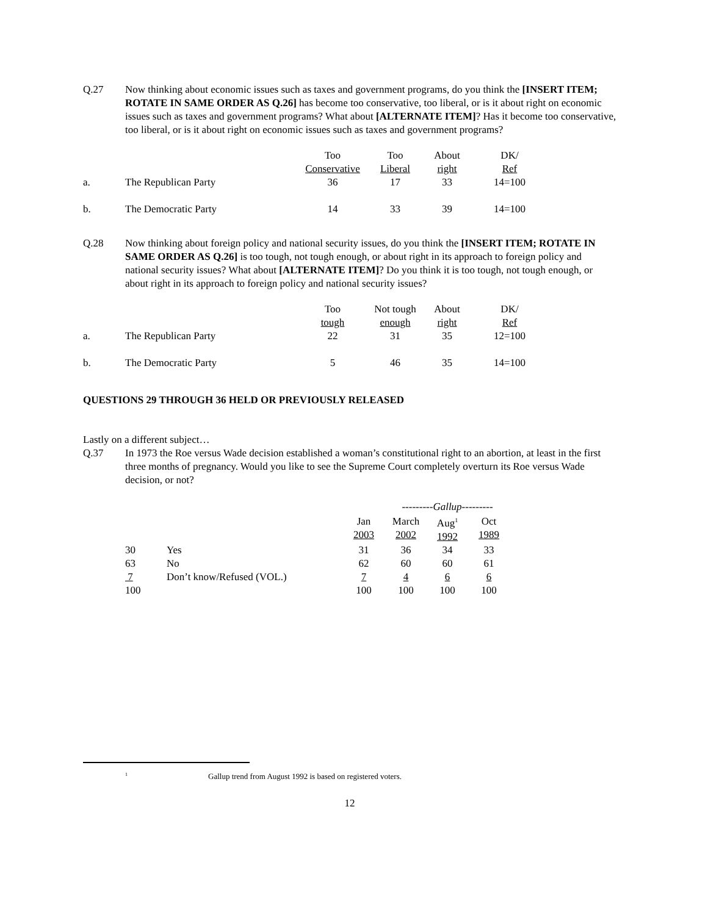Q.27 Now thinking about economic issues such as taxes and government programs, do you think the [INSERT ITEM; ROTATE IN SAME ORDER AS Q.26] has become too conservative, too liberal, or is it about right on economic issues such as taxes and government programs? What about [ALTERNATE ITEM]? Has it become too conservative, too liberal, or is it about right on economic issues such as taxes and government programs?
| | | Too Conservative | Too Liberal | About right | DK/ Ref |
| --- | --- | --- | --- | --- | --- |
| a. | The Republican Party | 36 | 17 | 33 | 14=100 |
| b. | The Democratic Party | 14 | 33 | 39 | 14=100 |
Q.28 Now thinking about foreign policy and national security issues, do you think the [INSERT ITEM; ROTATE IN SAME ORDER AS Q.26] is too tough, not tough enough, or about right in its approach to foreign policy and national security issues? What about [ALTERNATE ITEM]? Do you think it is too tough, not tough enough, or about right in its approach to foreign policy and national security issues?
| | | Too tough | Not tough enough | About right | DK/ Ref |
| --- | --- | --- | --- | --- | --- |
| a. | The Republican Party | 22 | 31 | 35 | 12=100 |
| b. | The Democratic Party | 5 | 46 | 35 | 14=100 |
QUESTIONS 29 THROUGH 36 HELD OR PREVIOUSLY RELEASED
Lastly on a different subject…
Q.37 In 1973 the Roe versus Wade decision established a woman’s constitutional right to an abortion, at least in the first three months of pregnancy. Would you like to see the Supreme Court completely overturn its Roe versus Wade decision, or not?
| | | | ---------Gallup--------- | | |
| --- | --- | --- | --- | --- | --- |
| | | Jan 2003 | March 2002 | Aug<sup>1</sup> 1992 | Oct 1989 |
| 30 | Yes | 31 | 36 | 34 | 33 |
| 63 | No | 62 | 60 | 60 | 61 |
| 7 | Don’t know/Refused (VOL.) | 7 | 4 | 6 | 6 |
| 100 | | 100 | 100 | 100 | 100 |
<sup>1</sup>
Gallup trend from August 1992 is based on registered voters.
12